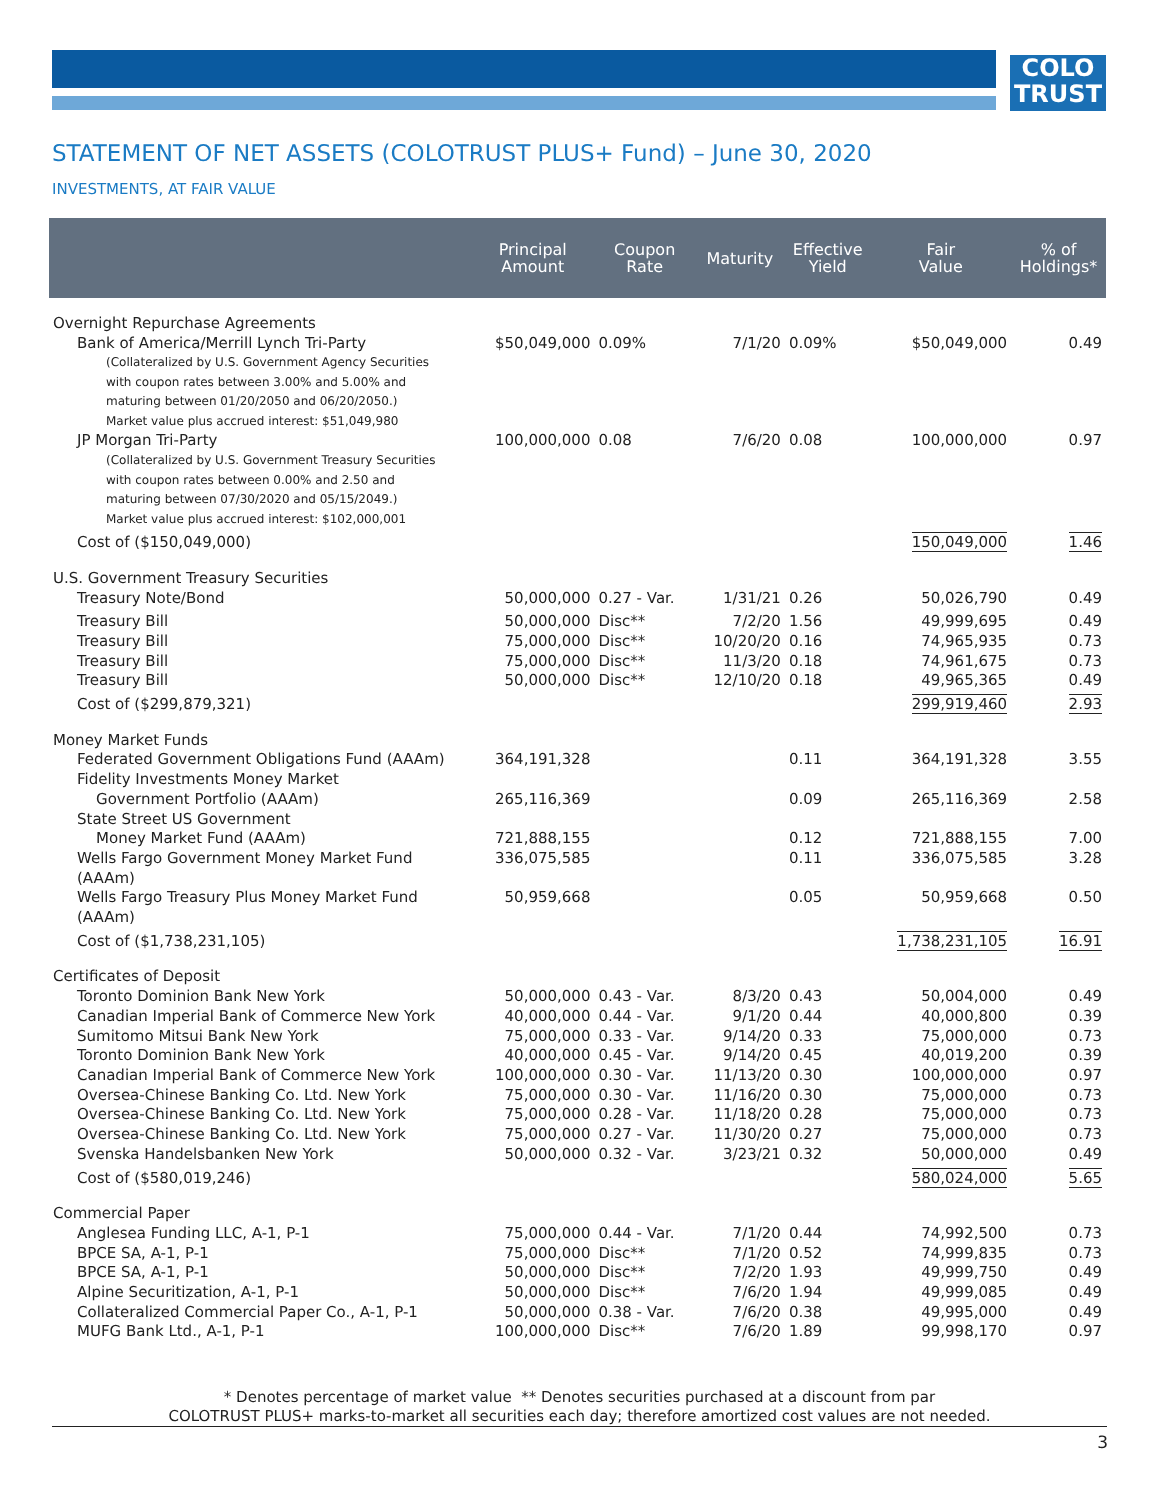COLO
TRUST
STATEMENT OF NET ASSETS (COLOTRUST PLUS+ Fund) – June 30, 2020
INVESTMENTS, AT FAIR VALUE
| | Principal Amount | Coupon Rate | Maturity | Effective Yield | Fair Value | % of Holdings* |
| --- | --- | --- | --- | --- | --- | --- |
| Overnight Repurchase Agreements | | | | | | |
| Bank of America/Merrill Lynch Tri-Party | $50,049,000 | 0.09% | 7/1/20 | 0.09% | $50,049,000 | 0.49 |
| (Collateralized by U.S. Government Agency Securities with coupon rates between 3.00% and 5.00% and maturing between 01/20/2050 and 06/20/2050.) Market value plus accrued interest: $51,049,980 | | | | | | |
| JP Morgan Tri-Party | 100,000,000 | 0.08 | 7/6/20 | 0.08 | 100,000,000 | 0.97 |
| (Collateralized by U.S. Government Treasury Securities with coupon rates between 0.00% and 2.50 and maturing between 07/30/2020 and 05/15/2049.) Market value plus accrued interest: $102,000,001 | | | | | | |
| Cost of ($150,049,000) | | | | | 150,049,000 | 1.46 |
| U.S. Government Treasury Securities | | | | | | |
| Treasury Note/Bond | 50,000,000 | 0.27 - Var. | 1/31/21 | 0.26 | 50,026,790 | 0.49 |
| Treasury Bill | 50,000,000 | Disc** | 7/2/20 | 1.56 | 49,999,695 | 0.49 |
| Treasury Bill | 75,000,000 | Disc** | 10/20/20 | 0.16 | 74,965,935 | 0.73 |
| Treasury Bill | 75,000,000 | Disc** | 11/3/20 | 0.18 | 74,961,675 | 0.73 |
| Treasury Bill | 50,000,000 | Disc** | 12/10/20 | 0.18 | 49,965,365 | 0.49 |
| Cost of ($299,879,321) | | | | | 299,919,460 | 2.93 |
| Money Market Funds | | | | | | |
| Federated Government Obligations Fund (AAAm) | 364,191,328 | | | 0.11 | 364,191,328 | 3.55 |
| Fidelity Investments Money Market Government Portfolio (AAAm) | 265,116,369 | | | 0.09 | 265,116,369 | 2.58 |
| State Street US Government Money Market Fund (AAAm) | 721,888,155 | | | 0.12 | 721,888,155 | 7.00 |
| Wells Fargo Government Money Market Fund (AAAm) | 336,075,585 | | | 0.11 | 336,075,585 | 3.28 |
| Wells Fargo Treasury Plus Money Market Fund (AAAm) | 50,959,668 | | | 0.05 | 50,959,668 | 0.50 |
| Cost of ($1,738,231,105) | | | | | 1,738,231,105 | 16.91 |
| Certificates of Deposit | | | | | | |
| Toronto Dominion Bank New York | 50,000,000 | 0.43 - Var. | 8/3/20 | 0.43 | 50,004,000 | 0.49 |
| Canadian Imperial Bank of Commerce New York | 40,000,000 | 0.44 - Var. | 9/1/20 | 0.44 | 40,000,800 | 0.39 |
| Sumitomo Mitsui Bank New York | 75,000,000 | 0.33 - Var. | 9/14/20 | 0.33 | 75,000,000 | 0.73 |
| Toronto Dominion Bank New York | 40,000,000 | 0.45 - Var. | 9/14/20 | 0.45 | 40,019,200 | 0.39 |
| Canadian Imperial Bank of Commerce New York | 100,000,000 | 0.30 - Var. | 11/13/20 | 0.30 | 100,000,000 | 0.97 |
| Oversea-Chinese Banking Co. Ltd. New York | 75,000,000 | 0.30 - Var. | 11/16/20 | 0.30 | 75,000,000 | 0.73 |
| Oversea-Chinese Banking Co. Ltd. New York | 75,000,000 | 0.28 - Var. | 11/18/20 | 0.28 | 75,000,000 | 0.73 |
| Oversea-Chinese Banking Co. Ltd. New York | 75,000,000 | 0.27 - Var. | 11/30/20 | 0.27 | 75,000,000 | 0.73 |
| Svenska Handelsbanken New York | 50,000,000 | 0.32 - Var. | 3/23/21 | 0.32 | 50,000,000 | 0.49 |
| Cost of ($580,019,246) | | | | | 580,024,000 | 5.65 |
| Commercial Paper | | | | | | |
| Anglesea Funding LLC, A-1, P-1 | 75,000,000 | 0.44 - Var. | 7/1/20 | 0.44 | 74,992,500 | 0.73 |
| BPCE SA, A-1, P-1 | 75,000,000 | Disc** | 7/1/20 | 0.52 | 74,999,835 | 0.73 |
| BPCE SA, A-1, P-1 | 50,000,000 | Disc** | 7/2/20 | 1.93 | 49,999,750 | 0.49 |
| Alpine Securitization, A-1, P-1 | 50,000,000 | Disc** | 7/6/20 | 1.94 | 49,999,085 | 0.49 |
| Collateralized Commercial Paper Co., A-1, P-1 | 50,000,000 | 0.38 - Var. | 7/6/20 | 0.38 | 49,995,000 | 0.49 |
| MUFG Bank Ltd., A-1, P-1 | 100,000,000 | Disc** | 7/6/20 | 1.89 | 99,998,170 | 0.97 |
* Denotes percentage of market value ** Denotes securities purchased at a discount from par
COLOTRUST PLUS+ marks-to-market all securities each day; therefore amortized cost values are not needed.
3